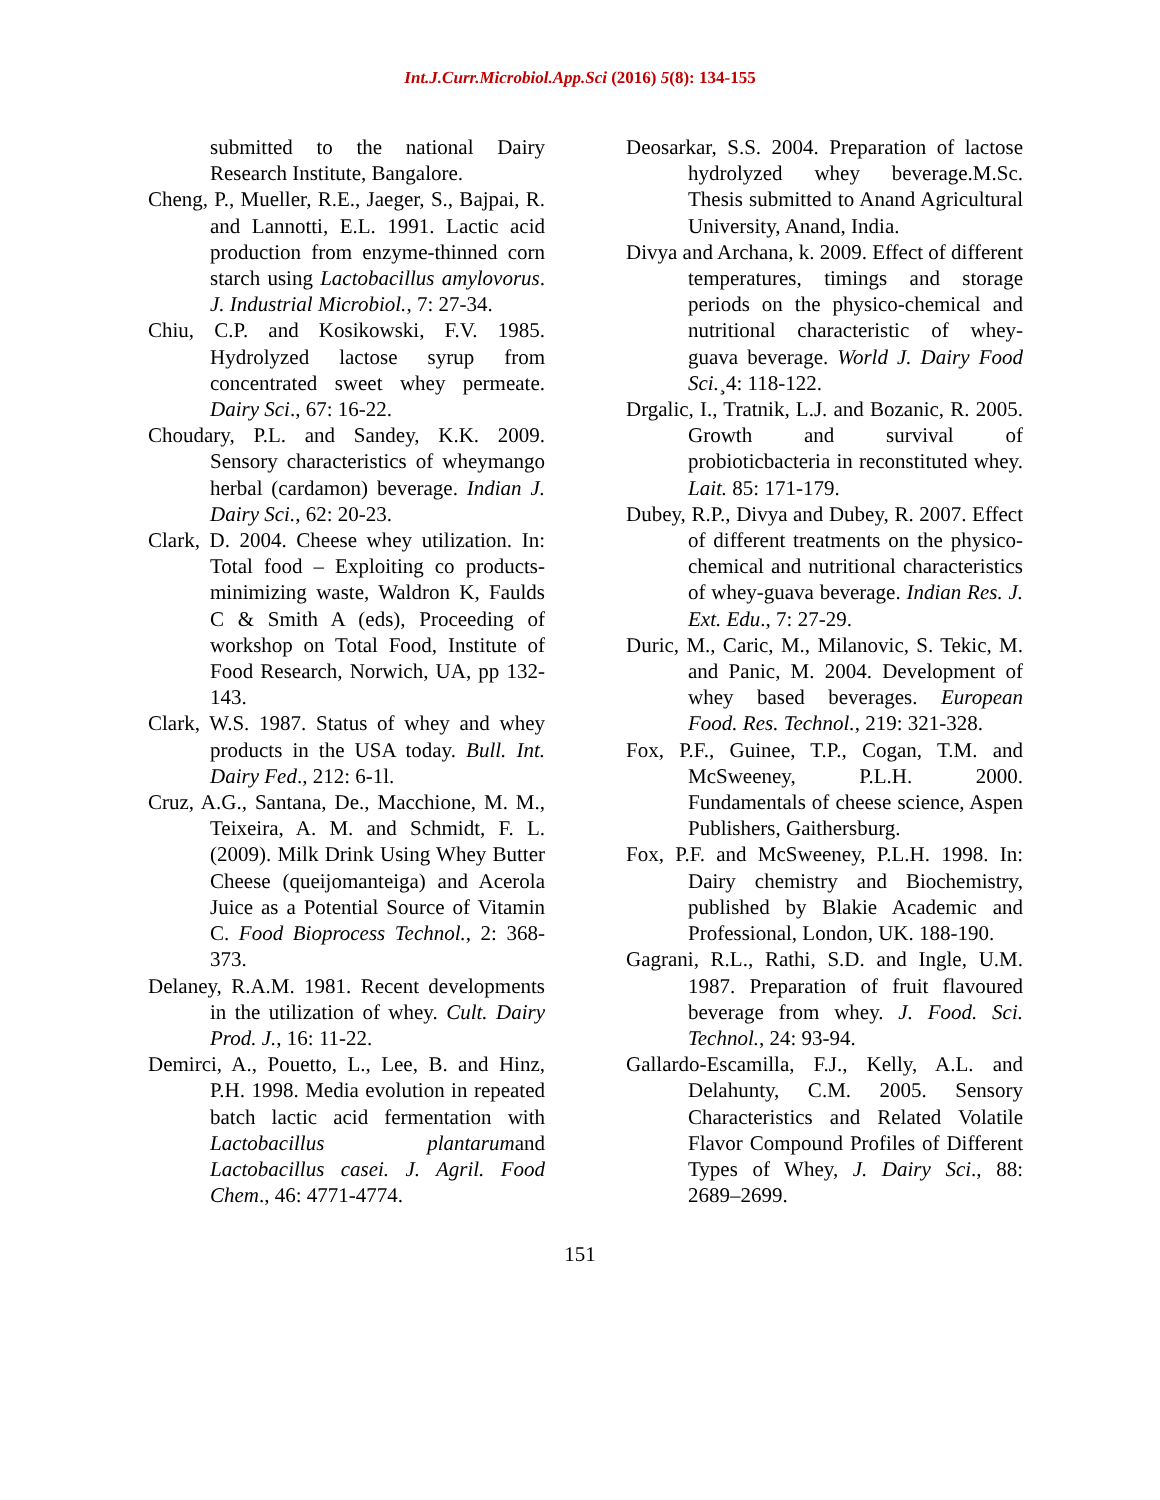Int.J.Curr.Microbiol.App.Sci (2016) 5(8): 134-155
submitted to the national Dairy Research Institute, Bangalore.
Cheng, P., Mueller, R.E., Jaeger, S., Bajpai, R. and Lannotti, E.L. 1991. Lactic acid production from enzyme-thinned corn starch using Lactobacillus amylovorus. J. Industrial Microbiol., 7: 27-34.
Chiu, C.P. and Kosikowski, F.V. 1985. Hydrolyzed lactose syrup from concentrated sweet whey permeate. Dairy Sci., 67: 16-22.
Choudary, P.L. and Sandey, K.K. 2009. Sensory characteristics of wheymango herbal (cardamon) beverage. Indian J. Dairy Sci., 62: 20-23.
Clark, D. 2004. Cheese whey utilization. In: Total food – Exploiting co products-minimizing waste, Waldron K, Faulds C & Smith A (eds), Proceeding of workshop on Total Food, Institute of Food Research, Norwich, UA, pp 132-143.
Clark, W.S. 1987. Status of whey and whey products in the USA today. Bull. Int. Dairy Fed., 212: 6-1l.
Cruz, A.G., Santana, De., Macchione, M. M., Teixeira, A. M. and Schmidt, F. L. (2009). Milk Drink Using Whey Butter Cheese (queijomanteiga) and Acerola Juice as a Potential Source of Vitamin C. Food Bioprocess Technol., 2: 368-373.
Delaney, R.A.M. 1981. Recent developments in the utilization of whey. Cult. Dairy Prod. J., 16: 11-22.
Demirci, A., Pouetto, L., Lee, B. and Hinz, P.H. 1998. Media evolution in repeated batch lactic acid fermentation with Lactobacillus plantarumand Lactobacillus casei. J. Agril. Food Chem., 46: 4771-4774.
Deosarkar, S.S. 2004. Preparation of lactose hydrolyzed whey beverage.M.Sc. Thesis submitted to Anand Agricultural University, Anand, India.
Divya and Archana, k. 2009. Effect of different temperatures, timings and storage periods on the physico-chemical and nutritional characteristic of whey-guava beverage. World J. Dairy Food Sci.¸4: 118-122.
Drgalic, I., Tratnik, L.J. and Bozanic, R. 2005. Growth and survival of probioticbacteria in reconstituted whey. Lait. 85: 171-179.
Dubey, R.P., Divya and Dubey, R. 2007. Effect of different treatments on the physico-chemical and nutritional characteristics of whey-guava beverage. Indian Res. J. Ext. Edu., 7: 27-29.
Duric, M., Caric, M., Milanovic, S. Tekic, M. and Panic, M. 2004. Development of whey based beverages. European Food. Res. Technol., 219: 321-328.
Fox, P.F., Guinee, T.P., Cogan, T.M. and McSweeney, P.L.H. 2000. Fundamentals of cheese science, Aspen Publishers, Gaithersburg.
Fox, P.F. and McSweeney, P.L.H. 1998. In: Dairy chemistry and Biochemistry, published by Blakie Academic and Professional, London, UK. 188-190.
Gagrani, R.L., Rathi, S.D. and Ingle, U.M. 1987. Preparation of fruit flavoured beverage from whey. J. Food. Sci. Technol., 24: 93-94.
Gallardo-Escamilla, F.J., Kelly, A.L. and Delahunty, C.M. 2005. Sensory Characteristics and Related Volatile Flavor Compound Profiles of Different Types of Whey, J. Dairy Sci., 88: 2689–2699.
151